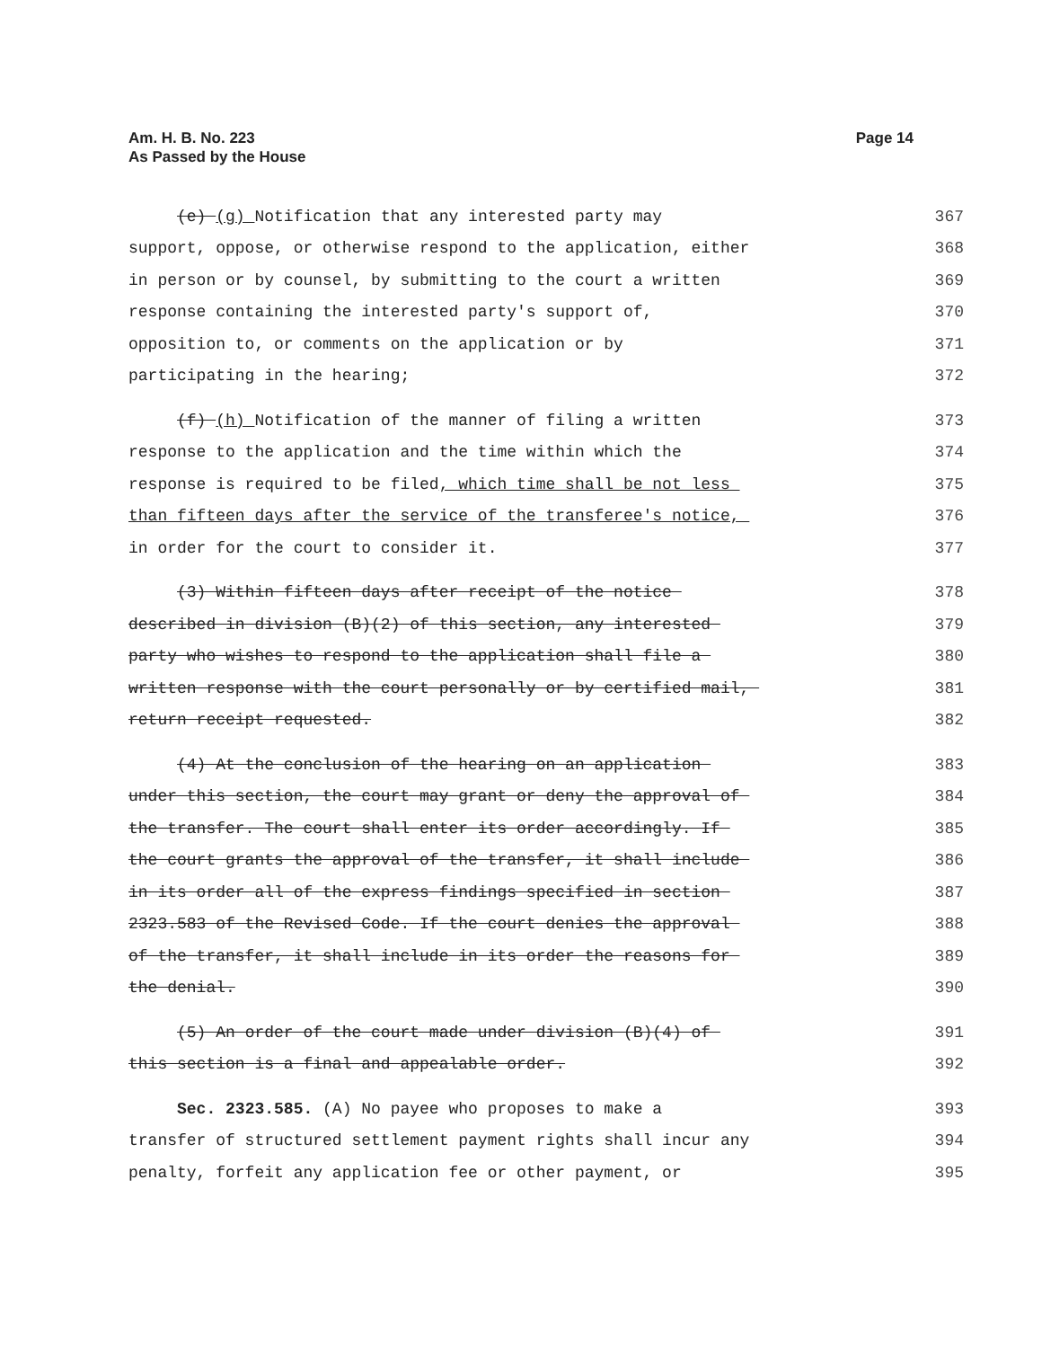Page 14 Am. H. B. No. 223
As Passed by the House
(e) (g) Notification that any interested party may 367
support, oppose, or otherwise respond to the application, either 368
in person or by counsel, by submitting to the court a written 369
response containing the interested party's support of, 370
opposition to, or comments on the application or by 371
participating in the hearing; 372
(f) (h) Notification of the manner of filing a written 373
response to the application and the time within which the 374
response is required to be filed, which time shall be not less 375
than fifteen days after the service of the transferee's notice, 376
in order for the court to consider it. 377
(3) Within fifteen days after receipt of the notice 378
described in division (B)(2) of this section, any interested 379
party who wishes to respond to the application shall file a 380
written response with the court personally or by certified mail, 381
return receipt requested. 382
(4) At the conclusion of the hearing on an application 383
under this section, the court may grant or deny the approval of 384
the transfer. The court shall enter its order accordingly. If 385
the court grants the approval of the transfer, it shall include 386
in its order all of the express findings specified in section 387
2323.583 of the Revised Code. If the court denies the approval 388
of the transfer, it shall include in its order the reasons for 389
the denial. 390
(5) An order of the court made under division (B)(4) of 391
this section is a final and appealable order. 392
Sec. 2323.585. (A) No payee who proposes to make a 393
transfer of structured settlement payment rights shall incur any 394
penalty, forfeit any application fee or other payment, or 395